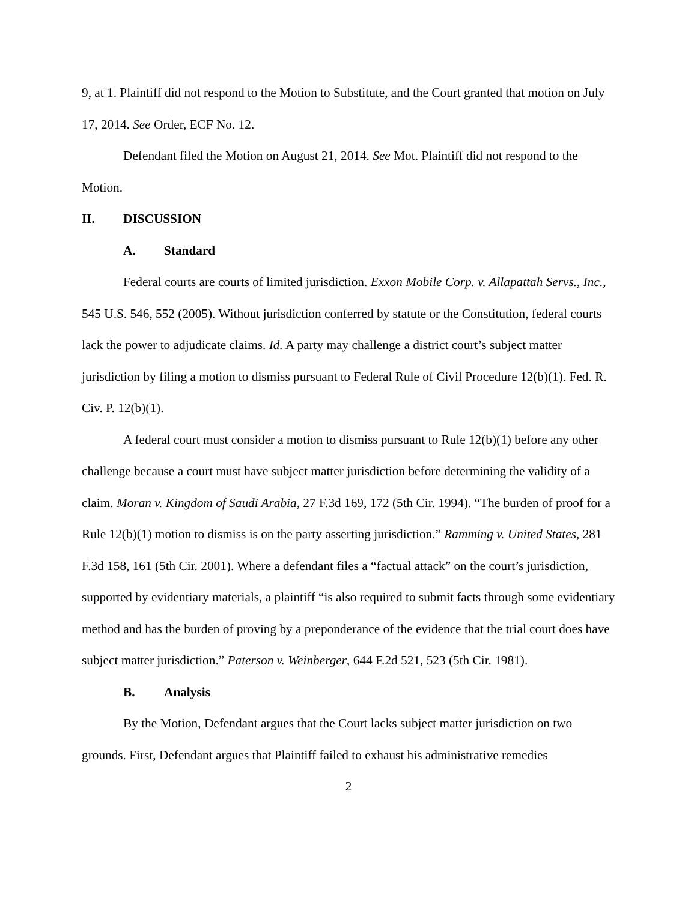9, at 1. Plaintiff did not respond to the Motion to Substitute, and the Court granted that motion on July 17, 2014. See Order, ECF No. 12.
Defendant filed the Motion on August 21, 2014. See Mot. Plaintiff did not respond to the Motion.
II. DISCUSSION
A. Standard
Federal courts are courts of limited jurisdiction. Exxon Mobile Corp. v. Allapattah Servs., Inc., 545 U.S. 546, 552 (2005). Without jurisdiction conferred by statute or the Constitution, federal courts lack the power to adjudicate claims. Id. A party may challenge a district court’s subject matter jurisdiction by filing a motion to dismiss pursuant to Federal Rule of Civil Procedure 12(b)(1). Fed. R. Civ. P. 12(b)(1).
A federal court must consider a motion to dismiss pursuant to Rule 12(b)(1) before any other challenge because a court must have subject matter jurisdiction before determining the validity of a claim. Moran v. Kingdom of Saudi Arabia, 27 F.3d 169, 172 (5th Cir. 1994). “The burden of proof for a Rule 12(b)(1) motion to dismiss is on the party asserting jurisdiction.” Ramming v. United States, 281 F.3d 158, 161 (5th Cir. 2001). Where a defendant files a “factual attack” on the court’s jurisdiction, supported by evidentiary materials, a plaintiff “is also required to submit facts through some evidentiary method and has the burden of proving by a preponderance of the evidence that the trial court does have subject matter jurisdiction.” Paterson v. Weinberger, 644 F.2d 521, 523 (5th Cir. 1981).
B. Analysis
By the Motion, Defendant argues that the Court lacks subject matter jurisdiction on two grounds. First, Defendant argues that Plaintiff failed to exhaust his administrative remedies
2